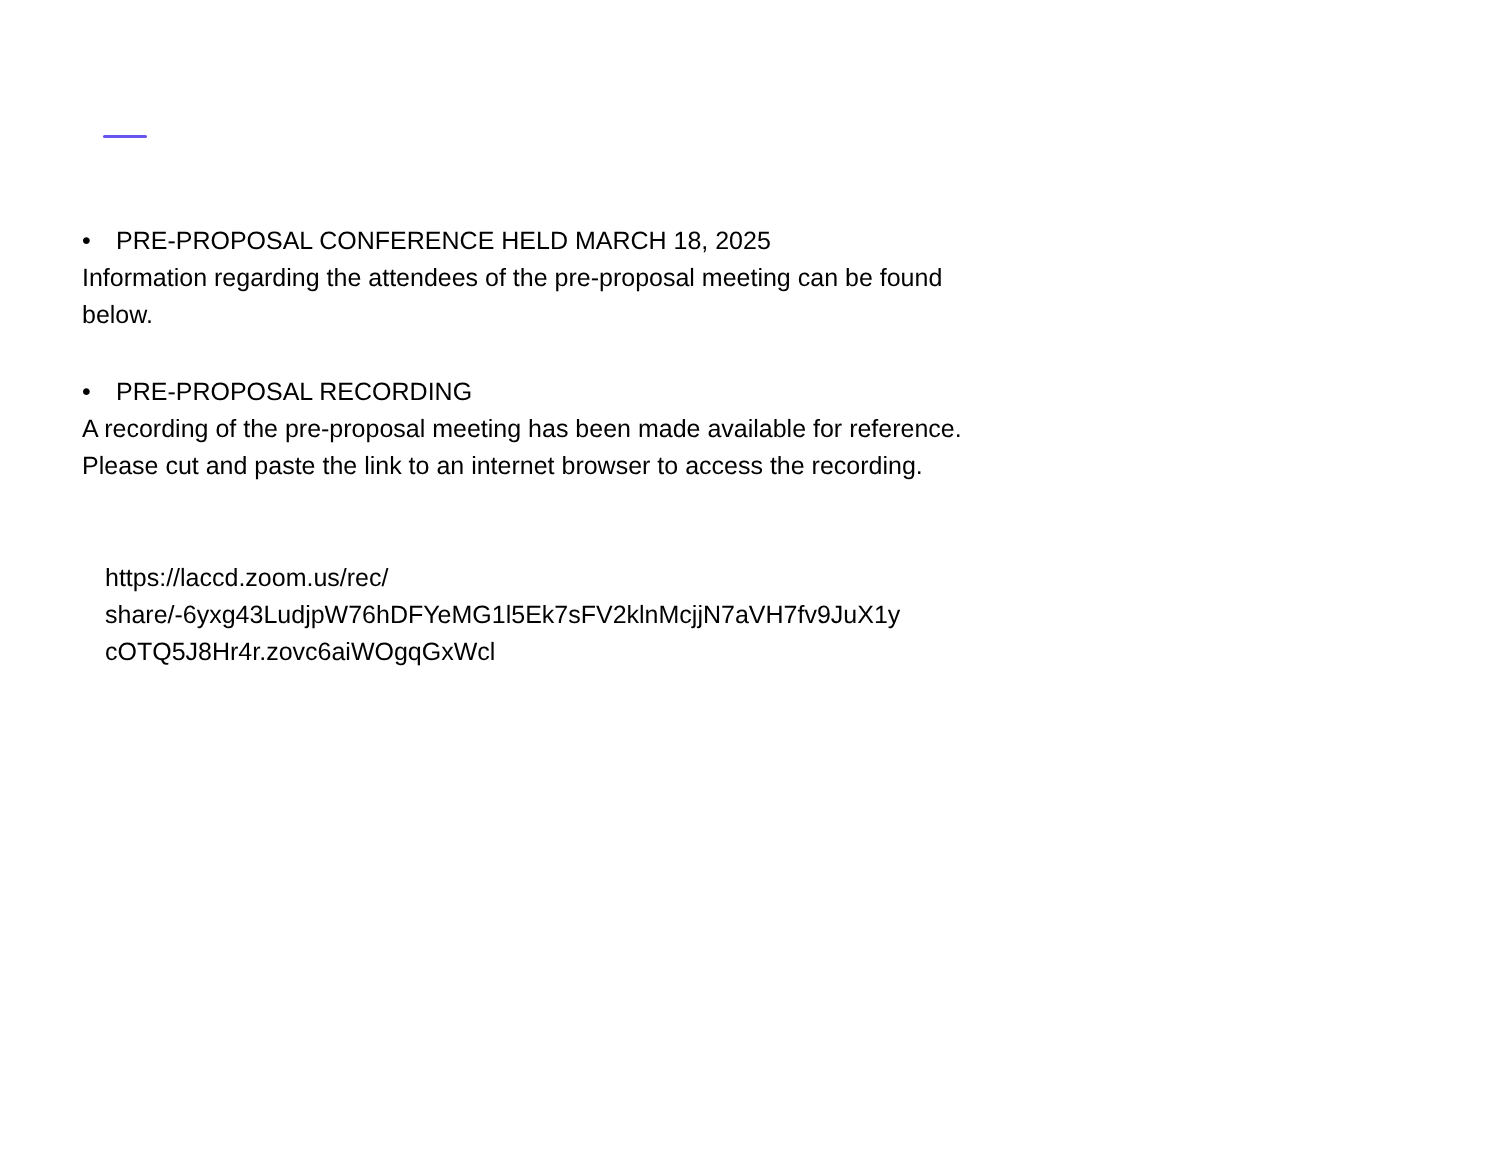• PRE-PROPOSAL CONFERENCE HELD MARCH 18, 2025
Information regarding the attendees of the pre-proposal meeting can be found below.
• PRE-PROPOSAL RECORDING
A recording of the pre-proposal meeting has been made available for reference. Please cut and paste the link to an internet browser to access the recording.
https://laccd.zoom.us/rec/
share/-6yxg43LudjpW76hDFYeMG1l5Ek7sFV2klnMcjjN7aVH7fv9JuX1y
cOTQ5J8Hr4r.zovc6aiWOgqGxWcl